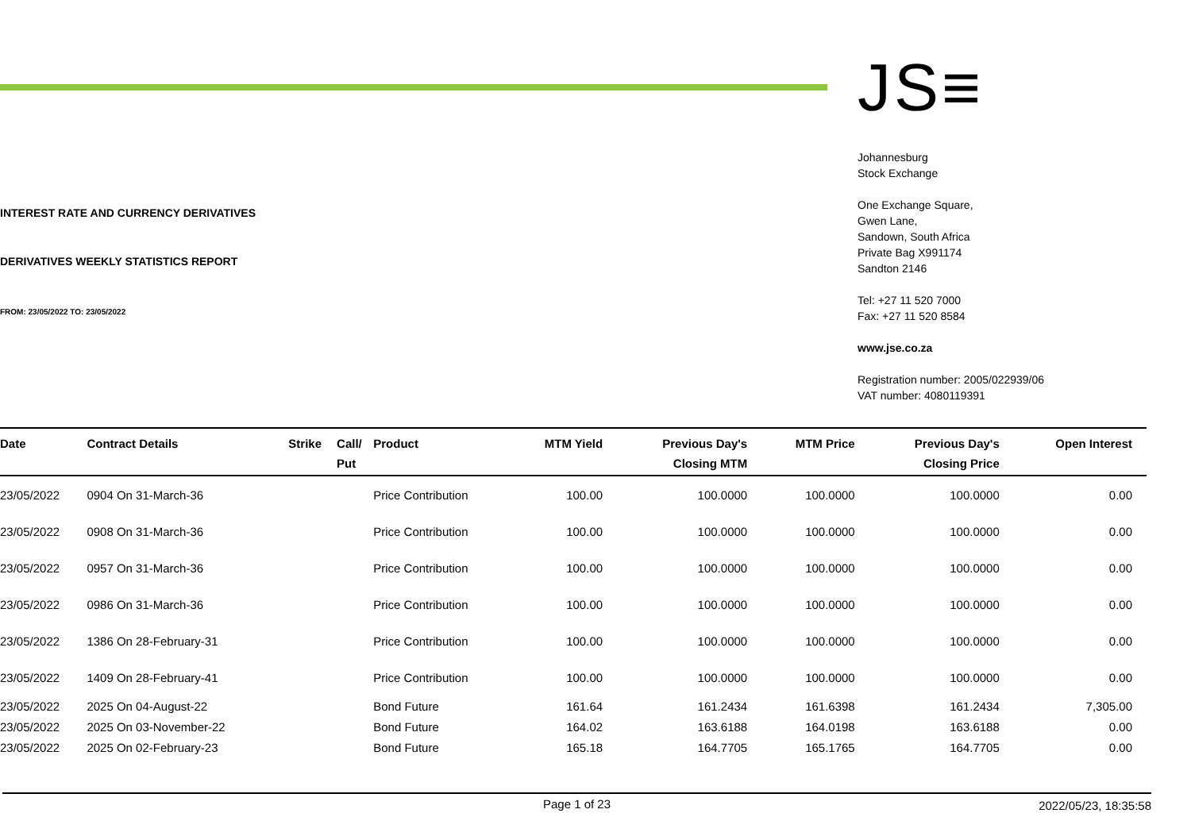INTEREST RATE AND CURRENCY DERIVATIVES
DERIVATIVES WEEKLY STATISTICS REPORT
FROM: 23/05/2022 TO: 23/05/2022
JS≡
Johannesburg
Stock Exchange
One Exchange Square,
Gwen Lane,
Sandown, South Africa
Private Bag X991174
Sandton 2146
Tel: +27 11 520 7000
Fax: +27 11 520 8584
www.jse.co.za
Registration number: 2005/022939/06
VAT number: 4080119391
| Date | Contract Details | Strike | Call/ Put | Product | MTM Yield | Previous Day's Closing MTM | MTM Price | Previous Day's Closing Price | Open Interest |
| --- | --- | --- | --- | --- | --- | --- | --- | --- | --- |
| 23/05/2022 | 0904 On 31-March-36 | | | Price Contribution | 100.00 | 100.0000 | 100.0000 | 100.0000 | 0.00 |
| 23/05/2022 | 0908 On 31-March-36 | | | Price Contribution | 100.00 | 100.0000 | 100.0000 | 100.0000 | 0.00 |
| 23/05/2022 | 0957 On 31-March-36 | | | Price Contribution | 100.00 | 100.0000 | 100.0000 | 100.0000 | 0.00 |
| 23/05/2022 | 0986 On 31-March-36 | | | Price Contribution | 100.00 | 100.0000 | 100.0000 | 100.0000 | 0.00 |
| 23/05/2022 | 1386 On 28-February-31 | | | Price Contribution | 100.00 | 100.0000 | 100.0000 | 100.0000 | 0.00 |
| 23/05/2022 | 1409 On 28-February-41 | | | Price Contribution | 100.00 | 100.0000 | 100.0000 | 100.0000 | 0.00 |
| 23/05/2022 | 2025 On 04-August-22 | | | Bond Future | 161.64 | 161.2434 | 161.6398 | 161.2434 | 7,305.00 |
| 23/05/2022 | 2025 On 03-November-22 | | | Bond Future | 164.02 | 163.6188 | 164.0198 | 163.6188 | 0.00 |
| 23/05/2022 | 2025 On 02-February-23 | | | Bond Future | 165.18 | 164.7705 | 165.1765 | 164.7705 | 0.00 |
Page 1 of 23 2022/05/23, 18:35:58